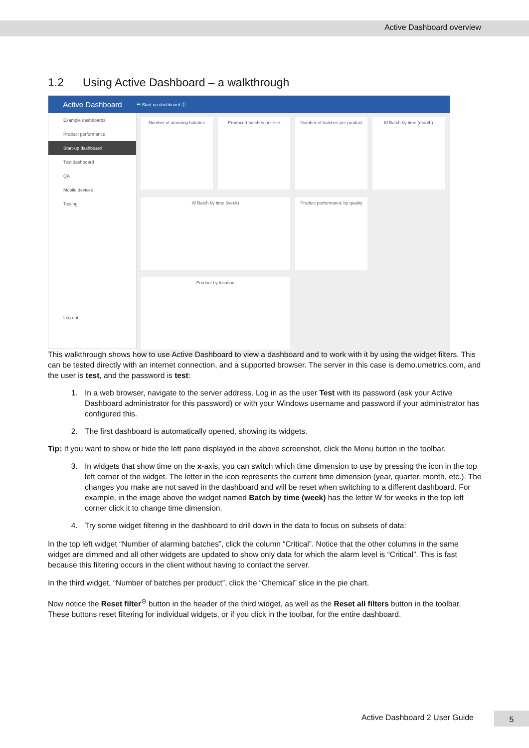Active Dashboard overview
1.2 Using Active Dashboard – a walkthrough
Active Dashboard
☰ Start-up dashboard ⓘ
Example dashboards
Product performance
Start-up dashboard
Test dashboard
QA
Mobile devices
Testing
Log out
Number of alarming batches
Produced batches per site
Number of batches per product
M Batch by time (month)
W Batch by time (week)
Product performance by quality
Product by location
This walkthrough shows how to use Active Dashboard to view a dashboard and to work with it by using the widget filters. This can be tested directly with an internet connection, and a supported browser. The server in this case is demo.umetrics.com, and the user is test, and the password is test:
1. In a web browser, navigate to the server address. Log in as the user Test with its password (ask your Active Dashboard administrator for this password) or with your Windows username and password if your administrator has configured this.
2. The first dashboard is automatically opened, showing its widgets.
Tip: If you want to show or hide the left pane displayed in the above screenshot, click the Menu button in the toolbar.
3. In widgets that show time on the x-axis, you can switch which time dimension to use by pressing the icon in the top left corner of the widget. The letter in the icon represents the current time dimension (year, quarter, month, etc.). The changes you make are not saved in the dashboard and will be reset when switching to a different dashboard. For example, in the image above the widget named Batch by time (week) has the letter W for weeks in the top left corner click it to change time dimension.
4. Try some widget filtering in the dashboard to drill down in the data to focus on subsets of data:
In the top left widget “Number of alarming batches”, click the column “Critical”. Notice that the other columns in the same widget are dimmed and all other widgets are updated to show only data for which the alarm level is “Critical”. This is fast because this filtering occurs in the client without having to contact the server.
In the third widget, “Number of batches per product”, click the “Chemical” slice in the pie chart.
Now notice the Reset filter<sup>⊖</sup> button in the header of the third widget, as well as the Reset all filters button in the toolbar. These buttons reset filtering for individual widgets, or if you click in the toolbar, for the entire dashboard.
Active Dashboard 2 User Guide 5